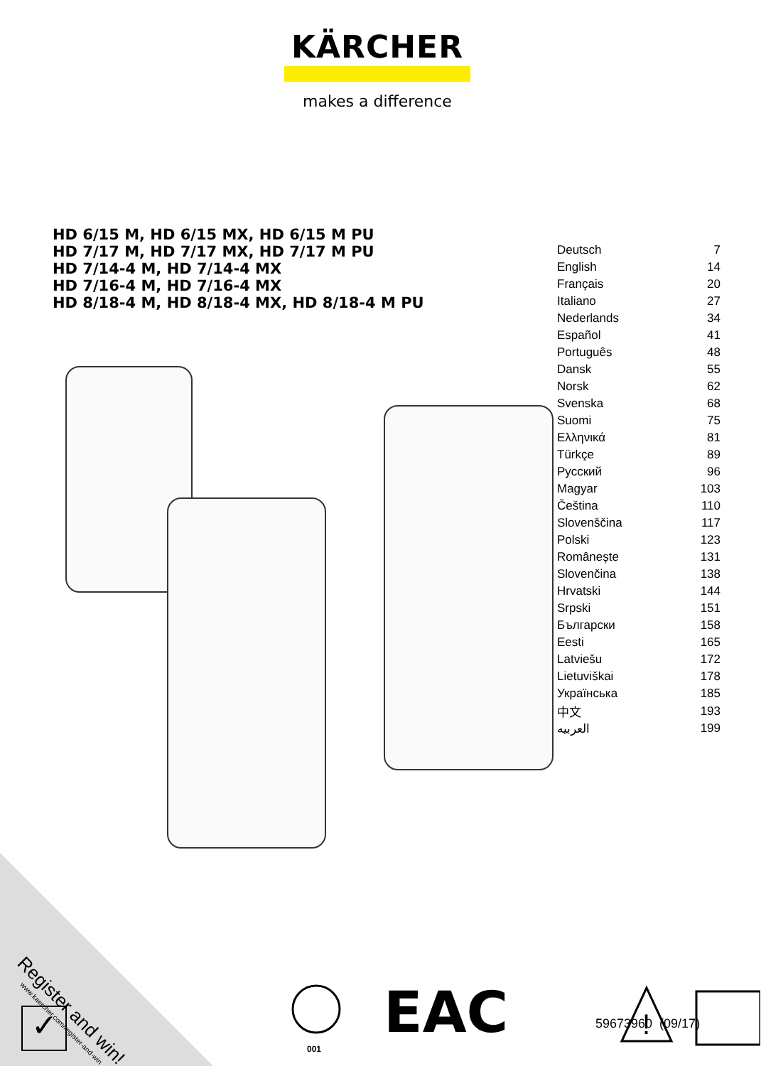KÄRCHER
makes a difference
HD 6/15 M, HD 6/15 MX, HD 6/15 M PU
HD 7/17 M, HD 7/17 MX, HD 7/17 M PU
HD 7/14-4 M, HD 7/14-4 MX
HD 7/16-4 M, HD 7/16-4 MX
HD 8/18-4 M, HD 8/18-4 MX, HD 8/18-4 M PU
| Deutsch | 7 |
| English | 14 |
| Français | 20 |
| Italiano | 27 |
| Nederlands | 34 |
| Español | 41 |
| Português | 48 |
| Dansk | 55 |
| Norsk | 62 |
| Svenska | 68 |
| Suomi | 75 |
| Ελληνικά | 81 |
| Türkçe | 89 |
| Русский | 96 |
| Magyar | 103 |
| Čeština | 110 |
| Slovenščina | 117 |
| Polski | 123 |
| Românește | 131 |
| Slovenčina | 138 |
| Hrvatski | 144 |
| Srpski | 151 |
| Български | 158 |
| Eesti | 165 |
| Latviešu | 172 |
| Lietuviškai | 178 |
| Українська | 185 |
| 中文 | 193 |
| العربيه | 199 |
Register and win!
www.kaercher.com/register-and-win
✓
001
EAC
!
59673960 (09/17)